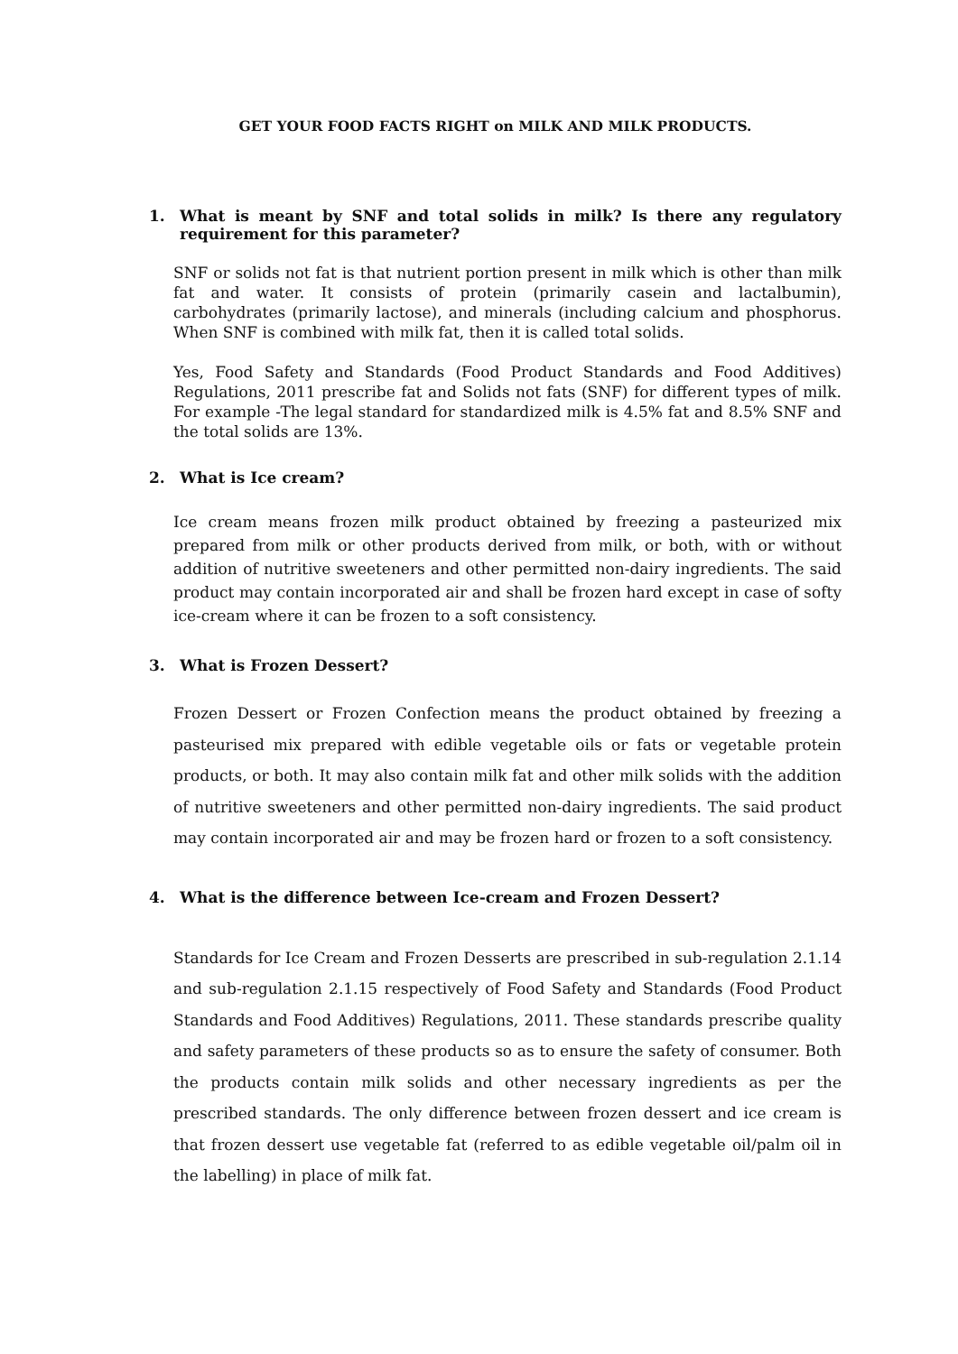GET YOUR FOOD FACTS RIGHT on MILK AND MILK PRODUCTS.
1. What is meant by SNF and total solids in milk? Is there any regulatory requirement for this parameter?
SNF or solids not fat is that nutrient portion present in milk which is other than milk fat and water. It consists of protein (primarily casein and lactalbumin), carbohydrates (primarily lactose), and minerals (including calcium and phosphorus. When SNF is combined with milk fat, then it is called total solids.
Yes, Food Safety and Standards (Food Product Standards and Food Additives) Regulations, 2011 prescribe fat and Solids not fats (SNF) for different types of milk. For example -The legal standard for standardized milk is 4.5% fat and 8.5% SNF and the total solids are 13%.
2. What is Ice cream?
Ice cream means frozen milk product obtained by freezing a pasteurized mix prepared from milk or other products derived from milk, or both, with or without addition of nutritive sweeteners and other permitted non-dairy ingredients. The said product may contain incorporated air and shall be frozen hard except in case of softy ice-cream where it can be frozen to a soft consistency.
3. What is Frozen Dessert?
Frozen Dessert or Frozen Confection means the product obtained by freezing a pasteurised mix prepared with edible vegetable oils or fats or vegetable protein products, or both. It may also contain milk fat and other milk solids with the addition of nutritive sweeteners and other permitted non-dairy ingredients. The said product may contain incorporated air and may be frozen hard or frozen to a soft consistency.
4. What is the difference between Ice-cream and Frozen Dessert?
Standards for Ice Cream and Frozen Desserts are prescribed in sub-regulation 2.1.14 and sub-regulation 2.1.15 respectively of Food Safety and Standards (Food Product Standards and Food Additives) Regulations, 2011. These standards prescribe quality and safety parameters of these products so as to ensure the safety of consumer. Both the products contain milk solids and other necessary ingredients as per the prescribed standards. The only difference between frozen dessert and ice cream is that frozen dessert use vegetable fat (referred to as edible vegetable oil/palm oil in the labelling) in place of milk fat.